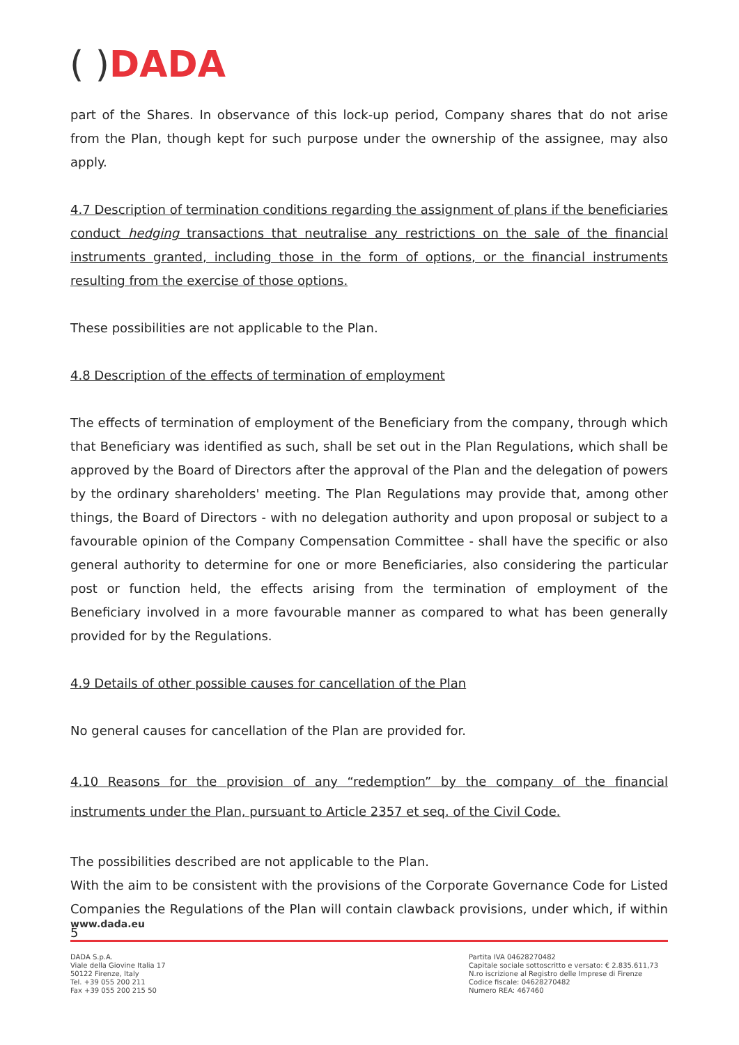( ) DADA
part of the Shares. In observance of this lock-up period, Company shares that do not arise from the Plan, though kept for such purpose under the ownership of the assignee, may also apply.
4.7 Description of termination conditions regarding the assignment of plans if the beneficiaries conduct hedging transactions that neutralise any restrictions on the sale of the financial instruments granted, including those in the form of options, or the financial instruments resulting from the exercise of those options.
These possibilities are not applicable to the Plan.
4.8 Description of the effects of termination of employment
The effects of termination of employment of the Beneficiary from the company, through which that Beneficiary was identified as such, shall be set out in the Plan Regulations, which shall be approved by the Board of Directors after the approval of the Plan and the delegation of powers by the ordinary shareholders' meeting. The Plan Regulations may provide that, among other things, the Board of Directors - with no delegation authority and upon proposal or subject to a favourable opinion of the Company Compensation Committee - shall have the specific or also general authority to determine for one or more Beneficiaries, also considering the particular post or function held, the effects arising from the termination of employment of the Beneficiary involved in a more favourable manner as compared to what has been generally provided for by the Regulations.
4.9 Details of other possible causes for cancellation of the Plan
No general causes for cancellation of the Plan are provided for.
4.10 Reasons for the provision of any “redemption” by the company of the financial instruments under the Plan, pursuant to Article 2357 et seq. of the Civil Code.
The possibilities described are not applicable to the Plan.
With the aim to be consistent with the provisions of the Corporate Governance Code for Listed Companies the Regulations of the Plan will contain clawback provisions, under which, if within 5
www.dada.eu
DADA S.p.A.
Viale della Giovine Italia 17
50122 Firenze, Italy
Tel. +39 055 200 211
Fax +39 055 200 215 50
Partita IVA 04628270482
Capitale sociale sottoscritto e versato: € 2.835.611,73
N.ro iscrizione al Registro delle Imprese di Firenze
Codice fiscale: 04628270482
Numero REA: 467460